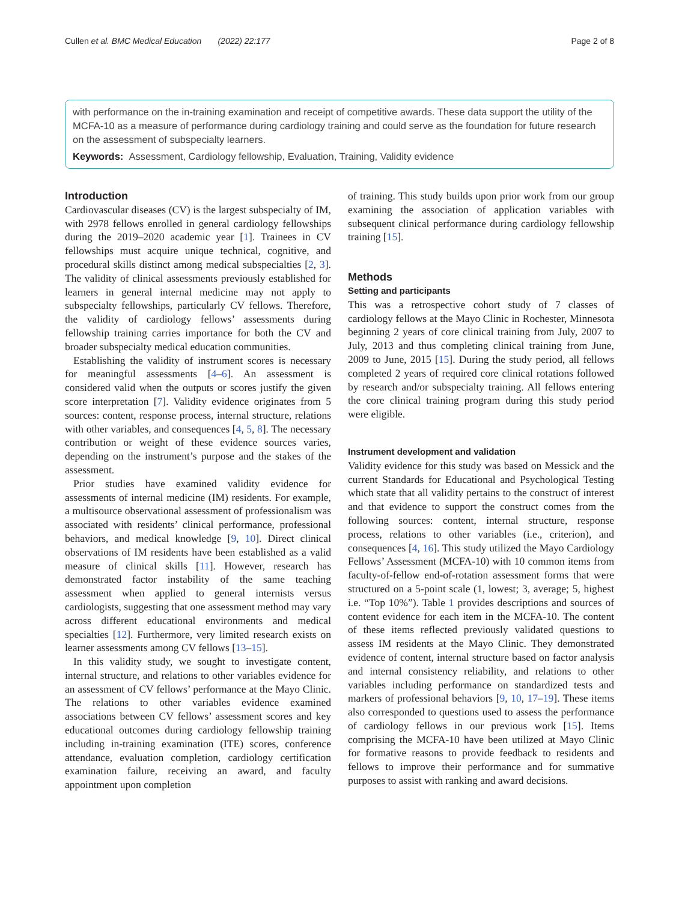Cullen et al. BMC Medical Education (2022) 22:177 Page 2 of 8
with performance on the in-training examination and receipt of competitive awards. These data support the utility of the MCFA-10 as a measure of performance during cardiology training and could serve as the foundation for future research on the assessment of subspecialty learners.
Keywords: Assessment, Cardiology fellowship, Evaluation, Training, Validity evidence
Introduction
Cardiovascular diseases (CV) is the largest subspecialty of IM, with 2978 fellows enrolled in general cardiology fellowships during the 2019–2020 academic year [1]. Trainees in CV fellowships must acquire unique technical, cognitive, and procedural skills distinct among medical subspecialties [2, 3]. The validity of clinical assessments previously established for learners in general internal medicine may not apply to subspecialty fellowships, particularly CV fellows. Therefore, the validity of cardiology fellows’ assessments during fellowship training carries importance for both the CV and broader subspecialty medical education communities.
Establishing the validity of instrument scores is necessary for meaningful assessments [4–6]. An assessment is considered valid when the outputs or scores justify the given score interpretation [7]. Validity evidence originates from 5 sources: content, response process, internal structure, relations with other variables, and consequences [4, 5, 8]. The necessary contribution or weight of these evidence sources varies, depending on the instrument’s purpose and the stakes of the assessment.
Prior studies have examined validity evidence for assessments of internal medicine (IM) residents. For example, a multisource observational assessment of professionalism was associated with residents’ clinical performance, professional behaviors, and medical knowledge [9, 10]. Direct clinical observations of IM residents have been established as a valid measure of clinical skills [11]. However, research has demonstrated factor instability of the same teaching assessment when applied to general internists versus cardiologists, suggesting that one assessment method may vary across different educational environments and medical specialties [12]. Furthermore, very limited research exists on learner assessments among CV fellows [13–15].
In this validity study, we sought to investigate content, internal structure, and relations to other variables evidence for an assessment of CV fellows’ performance at the Mayo Clinic. The relations to other variables evidence examined associations between CV fellows’ assessment scores and key educational outcomes during cardiology fellowship training including in-training examination (ITE) scores, conference attendance, evaluation completion, cardiology certification examination failure, receiving an award, and faculty appointment upon completion
of training. This study builds upon prior work from our group examining the association of application variables with subsequent clinical performance during cardiology fellowship training [15].
Methods
Setting and participants
This was a retrospective cohort study of 7 classes of cardiology fellows at the Mayo Clinic in Rochester, Minnesota beginning 2 years of core clinical training from July, 2007 to July, 2013 and thus completing clinical training from June, 2009 to June, 2015 [15]. During the study period, all fellows completed 2 years of required core clinical rotations followed by research and/or subspecialty training. All fellows entering the core clinical training program during this study period were eligible.
Instrument development and validation
Validity evidence for this study was based on Messick and the current Standards for Educational and Psychological Testing which state that all validity pertains to the construct of interest and that evidence to support the construct comes from the following sources: content, internal structure, response process, relations to other variables (i.e., criterion), and consequences [4, 16]. This study utilized the Mayo Cardiology Fellows’ Assessment (MCFA-10) with 10 common items from faculty-of-fellow end-of-rotation assessment forms that were structured on a 5-point scale (1, lowest; 3, average; 5, highest i.e. “Top 10%”). Table 1 provides descriptions and sources of content evidence for each item in the MCFA-10. The content of these items reflected previously validated questions to assess IM residents at the Mayo Clinic. They demonstrated evidence of content, internal structure based on factor analysis and internal consistency reliability, and relations to other variables including performance on standardized tests and markers of professional behaviors [9, 10, 17–19]. These items also corresponded to questions used to assess the performance of cardiology fellows in our previous work [15]. Items comprising the MCFA-10 have been utilized at Mayo Clinic for formative reasons to provide feedback to residents and fellows to improve their performance and for summative purposes to assist with ranking and award decisions.